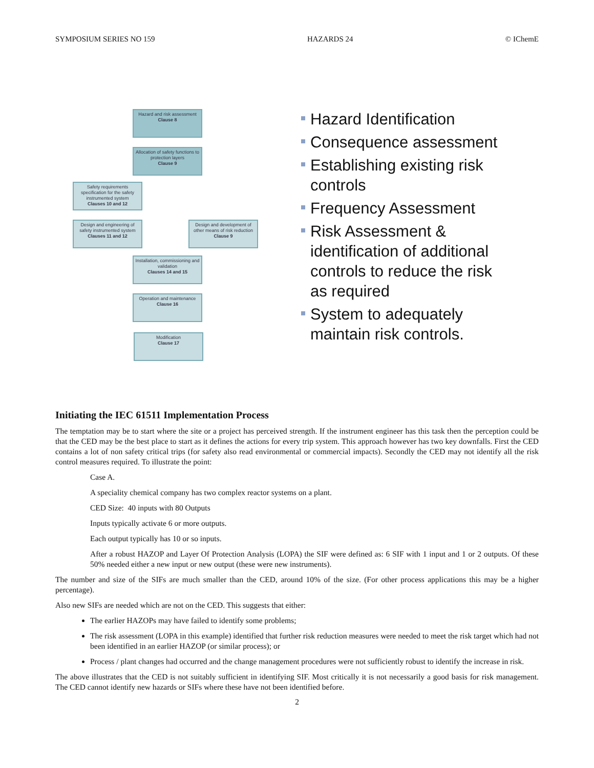SYMPOSIUM SERIES NO 159 HAZARDS 24 © IChemE
Hazard and risk assessment
Clause 8
Allocation of safety functions to protection layers
Clause 9
Safety requirements specification for the safety instrumented system
Clauses 10 and 12
Design and engineering of safety instrumented system
Clauses 11 and 12
Design and development of other means of risk reduction
Clause 9
Installation, commissioning and validation
Clauses 14 and 15
Operation and maintenance
Clause 16
Modification
Clause 17
Hazard Identification
Consequence assessment
Establishing existing risk controls
Frequency Assessment
Risk Assessment & identification of additional controls to reduce the risk as required
System to adequately maintain risk controls.
Initiating the IEC 61511 Implementation Process
The temptation may be to start where the site or a project has perceived strength. If the instrument engineer has this task then the perception could be that the CED may be the best place to start as it defines the actions for every trip system. This approach however has two key downfalls. First the CED contains a lot of non safety critical trips (for safety also read environmental or commercial impacts). Secondly the CED may not identify all the risk control measures required. To illustrate the point:
Case A.
A speciality chemical company has two complex reactor systems on a plant.
CED Size: 40 inputs with 80 Outputs
Inputs typically activate 6 or more outputs.
Each output typically has 10 or so inputs.
After a robust HAZOP and Layer Of Protection Analysis (LOPA) the SIF were defined as: 6 SIF with 1 input and 1 or 2 outputs. Of these 50% needed either a new input or new output (these were new instruments).
The number and size of the SIFs are much smaller than the CED, around 10% of the size. (For other process applications this may be a higher percentage).
Also new SIFs are needed which are not on the CED. This suggests that either:
The earlier HAZOPs may have failed to identify some problems;
The risk assessment (LOPA in this example) identified that further risk reduction measures were needed to meet the risk target which had not been identified in an earlier HAZOP (or similar process); or
Process / plant changes had occurred and the change management procedures were not sufficiently robust to identify the increase in risk.
The above illustrates that the CED is not suitably sufficient in identifying SIF. Most critically it is not necessarily a good basis for risk management. The CED cannot identify new hazards or SIFs where these have not been identified before.
2